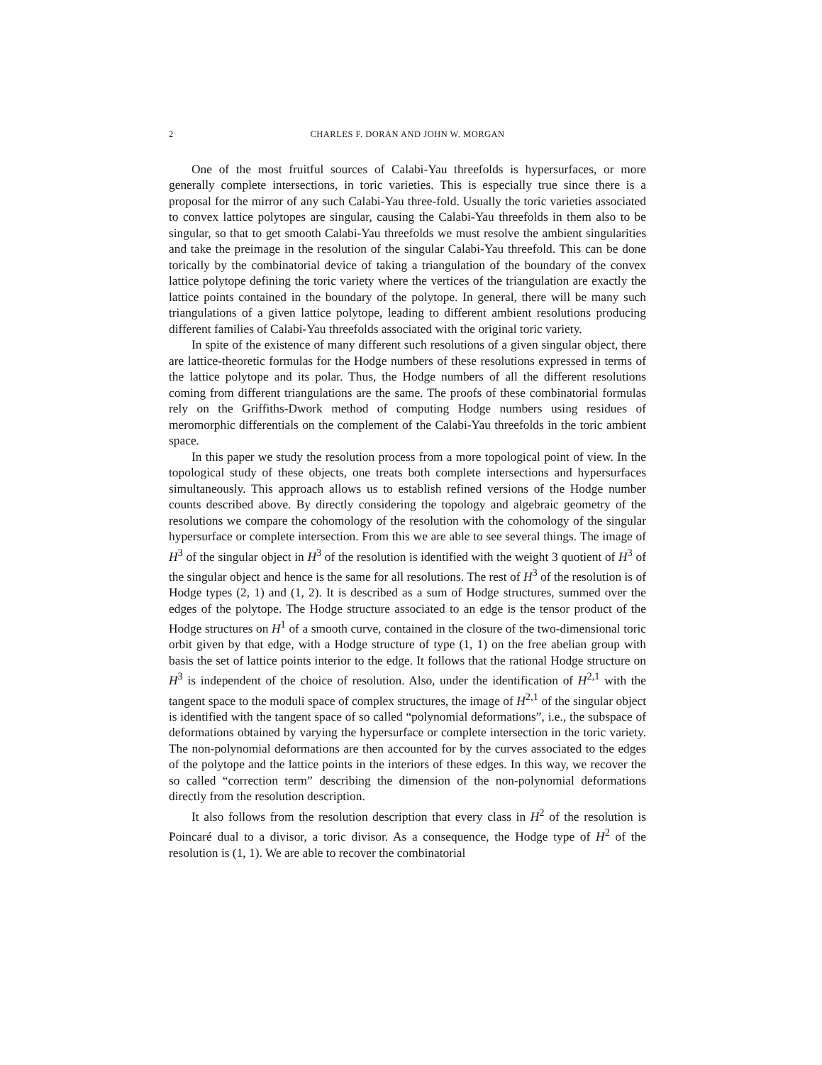2 CHARLES F. DORAN AND JOHN W. MORGAN
One of the most fruitful sources of Calabi-Yau threefolds is hypersurfaces, or more generally complete intersections, in toric varieties. This is especially true since there is a proposal for the mirror of any such Calabi-Yau three-fold. Usually the toric varieties associated to convex lattice polytopes are singular, causing the Calabi-Yau threefolds in them also to be singular, so that to get smooth Calabi-Yau threefolds we must resolve the ambient singularities and take the preimage in the resolution of the singular Calabi-Yau threefold. This can be done torically by the combinatorial device of taking a triangulation of the boundary of the convex lattice polytope defining the toric variety where the vertices of the triangulation are exactly the lattice points contained in the boundary of the polytope. In general, there will be many such triangulations of a given lattice polytope, leading to different ambient resolutions producing different families of Calabi-Yau threefolds associated with the original toric variety.
In spite of the existence of many different such resolutions of a given singular object, there are lattice-theoretic formulas for the Hodge numbers of these resolutions expressed in terms of the lattice polytope and its polar. Thus, the Hodge numbers of all the different resolutions coming from different triangulations are the same. The proofs of these combinatorial formulas rely on the Griffiths-Dwork method of computing Hodge numbers using residues of meromorphic differentials on the complement of the Calabi-Yau threefolds in the toric ambient space.
In this paper we study the resolution process from a more topological point of view. In the topological study of these objects, one treats both complete intersections and hypersurfaces simultaneously. This approach allows us to establish refined versions of the Hodge number counts described above. By directly considering the topology and algebraic geometry of the resolutions we compare the cohomology of the resolution with the cohomology of the singular hypersurface or complete intersection. From this we are able to see several things. The image of H<sup>3</sup> of the singular object in H<sup>3</sup> of the resolution is identified with the weight 3 quotient of H<sup>3</sup> of the singular object and hence is the same for all resolutions. The rest of H<sup>3</sup> of the resolution is of Hodge types (2, 1) and (1, 2). It is described as a sum of Hodge structures, summed over the edges of the polytope. The Hodge structure associated to an edge is the tensor product of the Hodge structures on H<sup>1</sup> of a smooth curve, contained in the closure of the two-dimensional toric orbit given by that edge, with a Hodge structure of type (1, 1) on the free abelian group with basis the set of lattice points interior to the edge. It follows that the rational Hodge structure on H<sup>3</sup> is independent of the choice of resolution. Also, under the identification of H<sup>2,1</sup> with the tangent space to the moduli space of complex structures, the image of H<sup>2,1</sup> of the singular object is identified with the tangent space of so called “polynomial deformations”, i.e., the subspace of deformations obtained by varying the hypersurface or complete intersection in the toric variety. The non-polynomial deformations are then accounted for by the curves associated to the edges of the polytope and the lattice points in the interiors of these edges. In this way, we recover the so called “correction term” describing the dimension of the non-polynomial deformations directly from the resolution description.
It also follows from the resolution description that every class in H<sup>2</sup> of the resolution is Poincaré dual to a divisor, a toric divisor. As a consequence, the Hodge type of H<sup>2</sup> of the resolution is (1, 1). We are able to recover the combinatorial